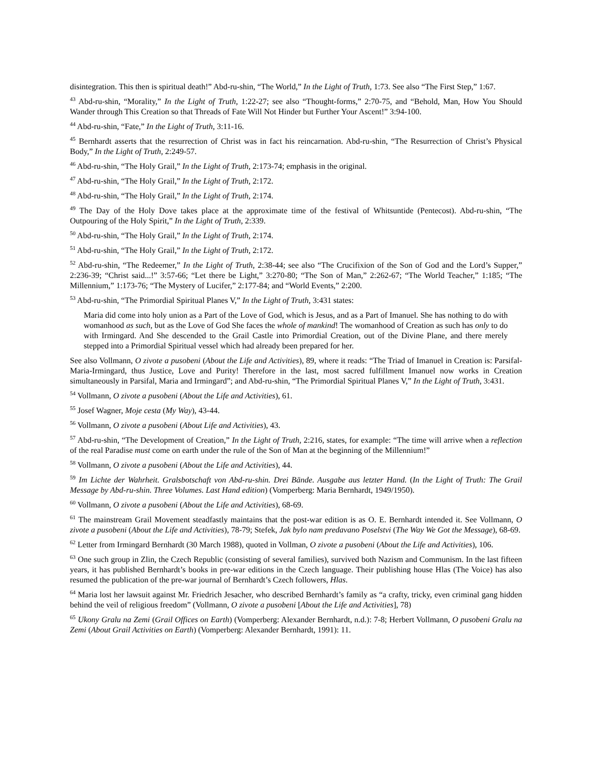disintegration. This then is spiritual death!” Abd-ru-shin, “The World,” In the Light of Truth, 1:73. See also “The First Step,” 1:67.
<sup>43</sup> Abd-ru-shin, “Morality,” In the Light of Truth, 1:22-27; see also “Thought-forms,” 2:70-75, and “Behold, Man, How You Should Wander through This Creation so that Threads of Fate Will Not Hinder but Further Your Ascent!” 3:94-100.
<sup>44</sup> Abd-ru-shin, “Fate,” In the Light of Truth, 3:11-16.
<sup>45</sup> Bernhardt asserts that the resurrection of Christ was in fact his reincarnation. Abd-ru-shin, “The Resurrection of Christ’s Physical Body,” In the Light of Truth, 2:249-57.
<sup>46</sup> Abd-ru-shin, “The Holy Grail,” In the Light of Truth, 2:173-74; emphasis in the original.
<sup>47</sup> Abd-ru-shin, “The Holy Grail,” In the Light of Truth, 2:172.
<sup>48</sup> Abd-ru-shin, “The Holy Grail,” In the Light of Truth, 2:174.
<sup>49</sup> The Day of the Holy Dove takes place at the approximate time of the festival of Whitsuntide (Pentecost). Abd-ru-shin, “The Outpouring of the Holy Spirit,” In the Light of Truth, 2:339.
<sup>50</sup> Abd-ru-shin, “The Holy Grail,” In the Light of Truth, 2:174.
<sup>51</sup> Abd-ru-shin, “The Holy Grail,” In the Light of Truth, 2:172.
<sup>52</sup> Abd-ru-shin, “The Redeemer,” In the Light of Truth, 2:38-44; see also “The Crucifixion of the Son of God and the Lord’s Supper,” 2:236-39; “Christ said...!” 3:57-66; “Let there be Light,” 3:270-80; “The Son of Man,” 2:262-67; “The World Teacher,” 1:185; “The Millennium,” 1:173-76; “The Mystery of Lucifer,” 2:177-84; and “World Events,” 2:200.
<sup>53</sup> Abd-ru-shin, “The Primordial Spiritual Planes V,” In the Light of Truth, 3:431 states:
Maria did come into holy union as a Part of the Love of God, which is Jesus, and as a Part of Imanuel. She has nothing to do with womanhood as such, but as the Love of God She faces the whole of mankind! The womanhood of Creation as such has only to do with Irmingard. And She descended to the Grail Castle into Primordial Creation, out of the Divine Plane, and there merely stepped into a Primordial Spiritual vessel which had already been prepared for her.
See also Vollmann, O zivote a pusobeni (About the Life and Activities), 89, where it reads: “The Triad of Imanuel in Creation is: Parsifal-Maria-Irmingard, thus Justice, Love and Purity! Therefore in the last, most sacred fulfillment Imanuel now works in Creation simultaneously in Parsifal, Maria and Irmingard”; and Abd-ru-shin, “The Primordial Spiritual Planes V,” In the Light of Truth, 3:431.
<sup>54</sup> Vollmann, O zivote a pusobeni (About the Life and Activities), 61.
<sup>55</sup> Josef Wagner, Moje cesta (My Way), 43-44.
<sup>56</sup> Vollmann, O zivote a pusobeni (About Life and Activities), 43.
<sup>57</sup> Abd-ru-shin, “The Development of Creation,” In the Light of Truth, 2:216, states, for example: “The time will arrive when a reflection of the real Paradise must come on earth under the rule of the Son of Man at the beginning of the Millennium!”
<sup>58</sup> Vollmann, O zivote a pusobeni (About the Life and Activities), 44.
<sup>59</sup> Im Lichte der Wahrheit. Gralsbotschaft von Abd-ru-shin. Drei Bände. Ausgabe aus letzter Hand. (In the Light of Truth: The Grail Message by Abd-ru-shin. Three Volumes. Last Hand edition) (Vomperberg: Maria Bernhardt, 1949/1950).
<sup>60</sup> Vollmann, O zivote a pusobeni (About the Life and Activities), 68-69.
<sup>61</sup> The mainstream Grail Movement steadfastly maintains that the post-war edition is as O. E. Bernhardt intended it. See Vollmann, O zivote a pusobeni (About the Life and Activities), 78-79; Stefek, Jak bylo nam predavano Poselstvi (The Way We Got the Message), 68-69.
<sup>62</sup> Letter from Irmingard Bernhardt (30 March 1988), quoted in Vollman, O zivote a pusobeni (About the Life and Activities), 106.
<sup>63</sup> One such group in Zlin, the Czech Republic (consisting of several families), survived both Nazism and Communism. In the last fifteen years, it has published Bernhardt’s books in pre-war editions in the Czech language. Their publishing house Hlas (The Voice) has also resumed the publication of the pre-war journal of Bernhardt’s Czech followers, Hlas.
<sup>64</sup> Maria lost her lawsuit against Mr. Friedrich Jesacher, who described Bernhardt’s family as “a crafty, tricky, even criminal gang hidden behind the veil of religious freedom” (Vollmann, O zivote a pusobeni [About the Life and Activities], 78)
<sup>65</sup> Ukony Gralu na Zemi (Grail Offices on Earth) (Vomperberg: Alexander Bernhardt, n.d.): 7-8; Herbert Vollmann, O pusobeni Gralu na Zemi (About Grail Activities on Earth) (Vomperberg: Alexander Bernhardt, 1991): 11.